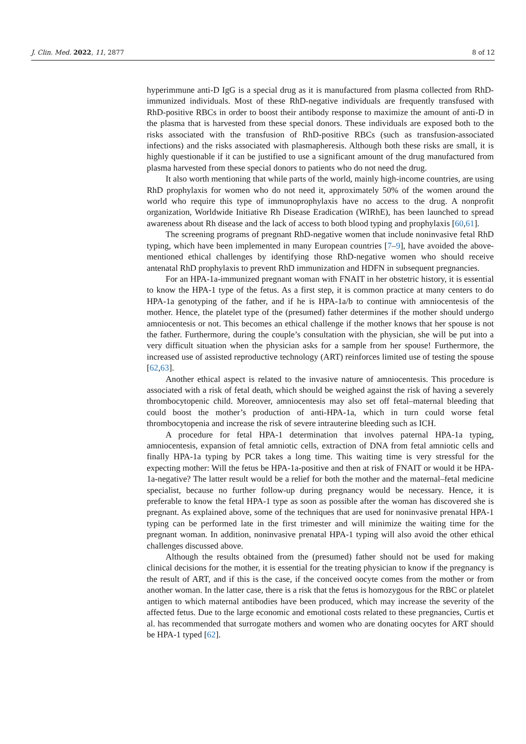J. Clin. Med. 2022, 11, 2877 8 of 12
hyperimmune anti-D IgG is a special drug as it is manufactured from plasma collected from RhD-immunized individuals. Most of these RhD-negative individuals are frequently transfused with RhD-positive RBCs in order to boost their antibody response to maximize the amount of anti-D in the plasma that is harvested from these special donors. These individuals are exposed both to the risks associated with the transfusion of RhD-positive RBCs (such as transfusion-associated infections) and the risks associated with plasmapheresis. Although both these risks are small, it is highly questionable if it can be justified to use a significant amount of the drug manufactured from plasma harvested from these special donors to patients who do not need the drug.
It also worth mentioning that while parts of the world, mainly high-income countries, are using RhD prophylaxis for women who do not need it, approximately 50% of the women around the world who require this type of immunoprophylaxis have no access to the drug. A nonprofit organization, Worldwide Initiative Rh Disease Eradication (WIRhE), has been launched to spread awareness about Rh disease and the lack of access to both blood typing and prophylaxis [60,61].
The screening programs of pregnant RhD-negative women that include noninvasive fetal RhD typing, which have been implemented in many European countries [7–9], have avoided the above-mentioned ethical challenges by identifying those RhD-negative women who should receive antenatal RhD prophylaxis to prevent RhD immunization and HDFN in subsequent pregnancies.
For an HPA-1a-immunized pregnant woman with FNAIT in her obstetric history, it is essential to know the HPA-1 type of the fetus. As a first step, it is common practice at many centers to do HPA-1a genotyping of the father, and if he is HPA-1a/b to continue with amniocentesis of the mother. Hence, the platelet type of the (presumed) father determines if the mother should undergo amniocentesis or not. This becomes an ethical challenge if the mother knows that her spouse is not the father. Furthermore, during the couple’s consultation with the physician, she will be put into a very difficult situation when the physician asks for a sample from her spouse! Furthermore, the increased use of assisted reproductive technology (ART) reinforces limited use of testing the spouse [62,63].
Another ethical aspect is related to the invasive nature of amniocentesis. This procedure is associated with a risk of fetal death, which should be weighed against the risk of having a severely thrombocytopenic child. Moreover, amniocentesis may also set off fetal–maternal bleeding that could boost the mother’s production of anti-HPA-1a, which in turn could worse fetal thrombocytopenia and increase the risk of severe intrauterine bleeding such as ICH.
A procedure for fetal HPA-1 determination that involves paternal HPA-1a typing, amniocentesis, expansion of fetal amniotic cells, extraction of DNA from fetal amniotic cells and finally HPA-1a typing by PCR takes a long time. This waiting time is very stressful for the expecting mother: Will the fetus be HPA-1a-positive and then at risk of FNAIT or would it be HPA-1a-negative? The latter result would be a relief for both the mother and the maternal–fetal medicine specialist, because no further follow-up during pregnancy would be necessary. Hence, it is preferable to know the fetal HPA-1 type as soon as possible after the woman has discovered she is pregnant. As explained above, some of the techniques that are used for noninvasive prenatal HPA-1 typing can be performed late in the first trimester and will minimize the waiting time for the pregnant woman. In addition, noninvasive prenatal HPA-1 typing will also avoid the other ethical challenges discussed above.
Although the results obtained from the (presumed) father should not be used for making clinical decisions for the mother, it is essential for the treating physician to know if the pregnancy is the result of ART, and if this is the case, if the conceived oocyte comes from the mother or from another woman. In the latter case, there is a risk that the fetus is homozygous for the RBC or platelet antigen to which maternal antibodies have been produced, which may increase the severity of the affected fetus. Due to the large economic and emotional costs related to these pregnancies, Curtis et al. has recommended that surrogate mothers and women who are donating oocytes for ART should be HPA-1 typed [62].